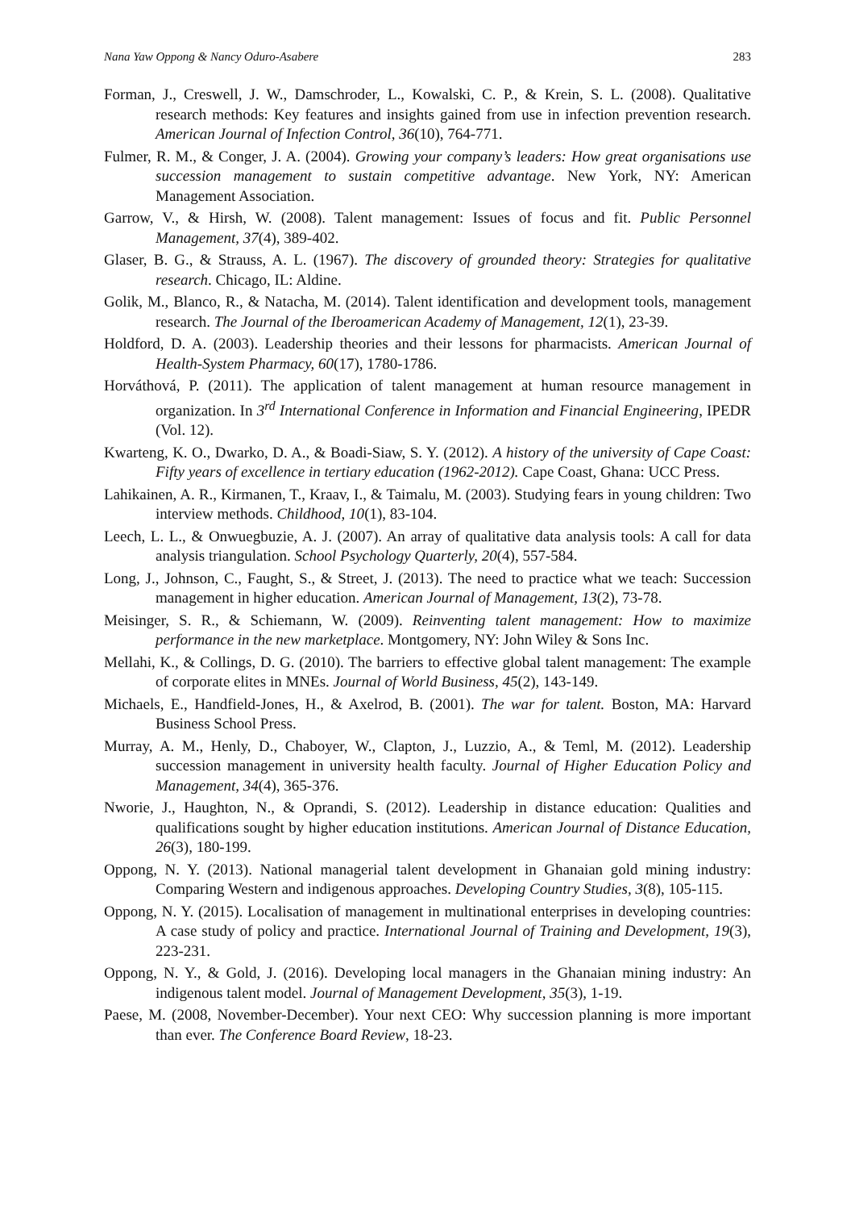Nana Yaw Oppong & Nancy Oduro-Asabere 283
Forman, J., Creswell, J. W., Damschroder, L., Kowalski, C. P., & Krein, S. L. (2008). Qualitative research methods: Key features and insights gained from use in infection prevention research. American Journal of Infection Control, 36(10), 764-771.
Fulmer, R. M., & Conger, J. A. (2004). Growing your company’s leaders: How great organisations use succession management to sustain competitive advantage. New York, NY: American Management Association.
Garrow, V., & Hirsh, W. (2008). Talent management: Issues of focus and fit. Public Personnel Management, 37(4), 389-402.
Glaser, B. G., & Strauss, A. L. (1967). The discovery of grounded theory: Strategies for qualitative research. Chicago, IL: Aldine.
Golik, M., Blanco, R., & Natacha, M. (2014). Talent identification and development tools, management research. The Journal of the Iberoamerican Academy of Management, 12(1), 23-39.
Holdford, D. A. (2003). Leadership theories and their lessons for pharmacists. American Journal of Health-System Pharmacy, 60(17), 1780-1786.
Horváthová, P. (2011). The application of talent management at human resource management in organization. In 3<sup>rd</sup> International Conference in Information and Financial Engineering, IPEDR (Vol. 12).
Kwarteng, K. O., Dwarko, D. A., & Boadi-Siaw, S. Y. (2012). A history of the university of Cape Coast: Fifty years of excellence in tertiary education (1962-2012). Cape Coast, Ghana: UCC Press.
Lahikainen, A. R., Kirmanen, T., Kraav, I., & Taimalu, M. (2003). Studying fears in young children: Two interview methods. Childhood, 10(1), 83-104.
Leech, L. L., & Onwuegbuzie, A. J. (2007). An array of qualitative data analysis tools: A call for data analysis triangulation. School Psychology Quarterly, 20(4), 557-584.
Long, J., Johnson, C., Faught, S., & Street, J. (2013). The need to practice what we teach: Succession management in higher education. American Journal of Management, 13(2), 73-78.
Meisinger, S. R., & Schiemann, W. (2009). Reinventing talent management: How to maximize performance in the new marketplace. Montgomery, NY: John Wiley & Sons Inc.
Mellahi, K., & Collings, D. G. (2010). The barriers to effective global talent management: The example of corporate elites in MNEs. Journal of World Business, 45(2), 143-149.
Michaels, E., Handfield-Jones, H., & Axelrod, B. (2001). The war for talent. Boston, MA: Harvard Business School Press.
Murray, A. M., Henly, D., Chaboyer, W., Clapton, J., Luzzio, A., & Teml, M. (2012). Leadership succession management in university health faculty. Journal of Higher Education Policy and Management, 34(4), 365-376.
Nworie, J., Haughton, N., & Oprandi, S. (2012). Leadership in distance education: Qualities and qualifications sought by higher education institutions. American Journal of Distance Education, 26(3), 180-199.
Oppong, N. Y. (2013). National managerial talent development in Ghanaian gold mining industry: Comparing Western and indigenous approaches. Developing Country Studies, 3(8), 105-115.
Oppong, N. Y. (2015). Localisation of management in multinational enterprises in developing countries: A case study of policy and practice. International Journal of Training and Development, 19(3), 223-231.
Oppong, N. Y., & Gold, J. (2016). Developing local managers in the Ghanaian mining industry: An indigenous talent model. Journal of Management Development, 35(3), 1-19.
Paese, M. (2008, November-December). Your next CEO: Why succession planning is more important than ever. The Conference Board Review, 18-23.